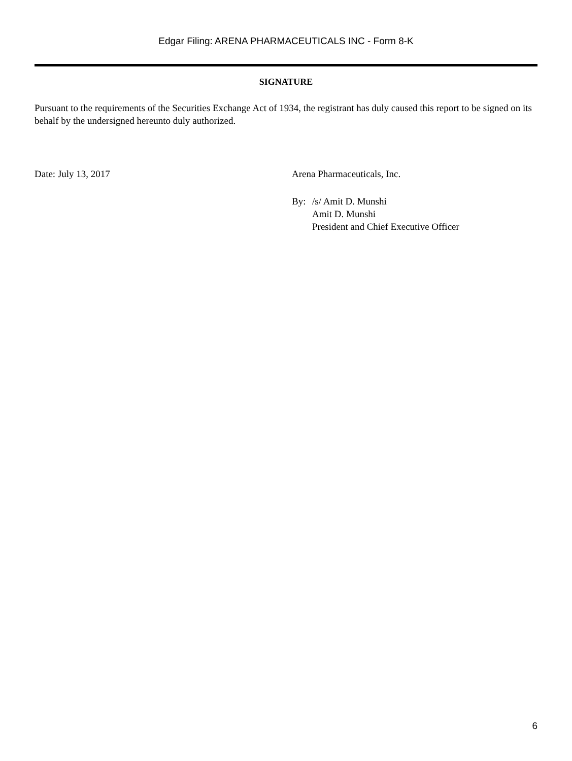Edgar Filing: ARENA PHARMACEUTICALS INC - Form 8-K
SIGNATURE
Pursuant to the requirements of the Securities Exchange Act of 1934, the registrant has duly caused this report to be signed on its behalf by the undersigned hereunto duly authorized.
Date: July 13, 2017 Arena Pharmaceuticals, Inc.
By: /s/ Amit D. Munshi
Amit D. Munshi
President and Chief Executive Officer
6